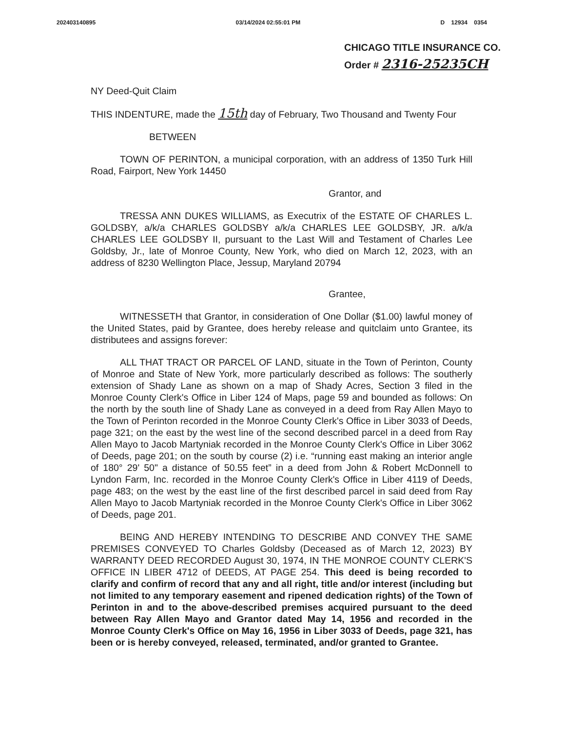202403140895 03/14/2024 02:55:01 PM D 12934 0354
CHICAGO TITLE INSURANCE CO.
Order # 2316-25235CH
NY Deed-Quit Claim
THIS INDENTURE, made the 15th day of February, Two Thousand and Twenty Four
BETWEEN
TOWN OF PERINTON, a municipal corporation, with an address of 1350 Turk Hill Road, Fairport, New York 14450
Grantor, and
TRESSA ANN DUKES WILLIAMS, as Executrix of the ESTATE OF CHARLES L. GOLDSBY, a/k/a CHARLES GOLDSBY a/k/a CHARLES LEE GOLDSBY, JR. a/k/a CHARLES LEE GOLDSBY II, pursuant to the Last Will and Testament of Charles Lee Goldsby, Jr., late of Monroe County, New York, who died on March 12, 2023, with an address of 8230 Wellington Place, Jessup, Maryland 20794
Grantee,
WITNESSETH that Grantor, in consideration of One Dollar ($1.00) lawful money of the United States, paid by Grantee, does hereby release and quitclaim unto Grantee, its distributees and assigns forever:
ALL THAT TRACT OR PARCEL OF LAND, situate in the Town of Perinton, County of Monroe and State of New York, more particularly described as follows: The southerly extension of Shady Lane as shown on a map of Shady Acres, Section 3 filed in the Monroe County Clerk's Office in Liber 124 of Maps, page 59 and bounded as follows: On the north by the south line of Shady Lane as conveyed in a deed from Ray Allen Mayo to the Town of Perinton recorded in the Monroe County Clerk's Office in Liber 3033 of Deeds, page 321; on the east by the west line of the second described parcel in a deed from Ray Allen Mayo to Jacob Martyniak recorded in the Monroe County Clerk's Office in Liber 3062 of Deeds, page 201; on the south by course (2) i.e. “running east making an interior angle of 180° 29' 50" a distance of 50.55 feet” in a deed from John & Robert McDonnell to Lyndon Farm, Inc. recorded in the Monroe County Clerk's Office in Liber 4119 of Deeds, page 483; on the west by the east line of the first described parcel in said deed from Ray Allen Mayo to Jacob Martyniak recorded in the Monroe County Clerk's Office in Liber 3062 of Deeds, page 201.
BEING AND HEREBY INTENDING TO DESCRIBE AND CONVEY THE SAME PREMISES CONVEYED TO Charles Goldsby (Deceased as of March 12, 2023) BY WARRANTY DEED RECORDED August 30, 1974, IN THE MONROE COUNTY CLERK'S OFFICE IN LIBER 4712 of DEEDS, AT PAGE 254. This deed is being recorded to clarify and confirm of record that any and all right, title and/or interest (including but not limited to any temporary easement and ripened dedication rights) of the Town of Perinton in and to the above-described premises acquired pursuant to the deed between Ray Allen Mayo and Grantor dated May 14, 1956 and recorded in the Monroe County Clerk's Office on May 16, 1956 in Liber 3033 of Deeds, page 321, has been or is hereby conveyed, released, terminated, and/or granted to Grantee.